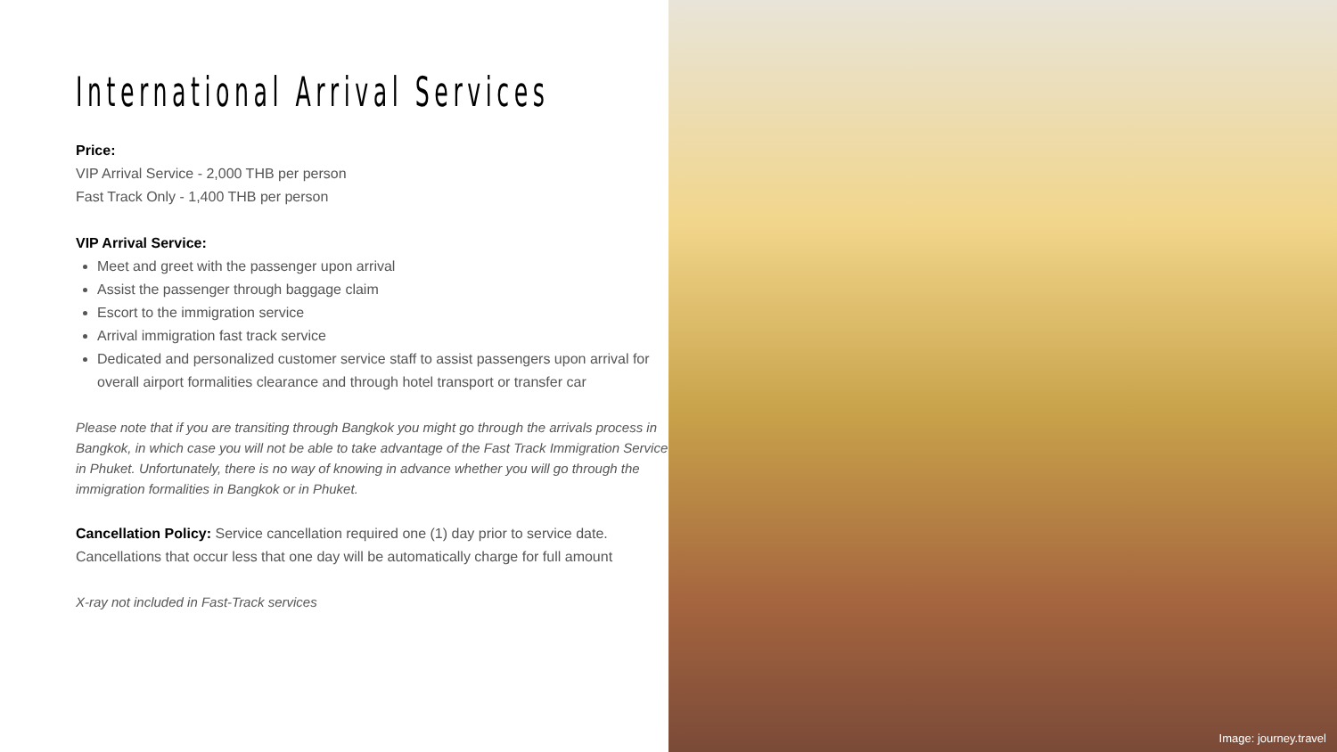International Arrival Services
Price:
VIP Arrival Service - 2,000 THB per person
Fast Track Only - 1,400 THB per person
VIP Arrival Service:
Meet and greet with the passenger upon arrival
Assist the passenger through baggage claim
Escort to the immigration service
Arrival immigration fast track service
Dedicated and personalized customer service staff to assist passengers upon arrival for overall airport formalities clearance and through hotel transport or transfer car
Please note that if you are transiting through Bangkok you might go through the arrivals process in Bangkok, in which case you will not be able to take advantage of the Fast Track Immigration Service in Phuket. Unfortunately, there is no way of knowing in advance whether you will go through the immigration formalities in Bangkok or in Phuket.
Cancellation Policy: Service cancellation required one (1) day prior to service date. Cancellations that occur less that one day will be automatically charge for full amount
X-ray not included in Fast-Track services
Image: journey.travel